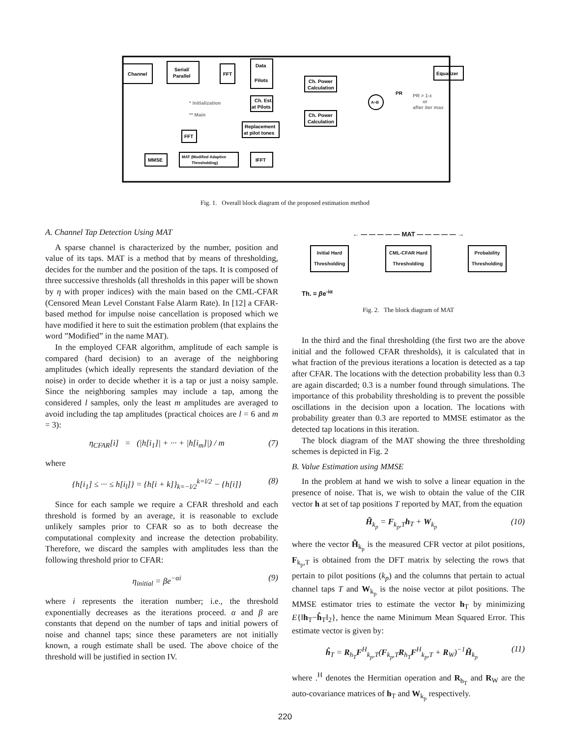Channel
Serial/
Parallel
FFT
Data
Pilots
Ch. Power
Calculation
Ch. Power
Calculation
A÷B
PR
PR > 1-ε
or
after iter max
Equalizer
Ch. Est.
at Pilots
Replacement
at pilot tones
* Initialization
** Main
FFT
MMSE
MAT (Modified Adaptive
Thresholding)
IFFT
Fig. 1. Overall block diagram of the proposed estimation method
A. Channel Tap Detection Using MAT
A sparse channel is characterized by the number, position and value of its taps. MAT is a method that by means of thresholding, decides for the number and the position of the taps. It is composed of three successive thresholds (all thresholds in this paper will be shown by η with proper indices) with the main based on the CML-CFAR (Censored Mean Level Constant False Alarm Rate). In [12] a CFAR-based method for impulse noise cancellation is proposed which we have modified it here to suit the estimation problem (that explains the word ”Modified” in the name MAT).
In the employed CFAR algorithm, amplitude of each sample is compared (hard decision) to an average of the neighboring amplitudes (which ideally represents the standard deviation of the noise) in order to decide whether it is a tap or just a noisy sample. Since the neighboring samples may include a tap, among the considered l samples, only the least m amplitudes are averaged to avoid including the tap amplitudes (practical choices are l = 6 and m = 3):
η<sub>CFAR</sub>[i] = (|h[i<sub>1</sub>]| + ··· + |h[i<sub>m</sub>]|) / m (7)
where
{h[i<sub>1</sub>] ≤ ··· ≤ h[i<sub>l</sub>]} = {h[i + k]}<sub>k=−l/2</sub><sup>k=l/2</sup> − {h[i]} (8)
Since for each sample we require a CFAR threshold and each threshold is formed by an average, it is reasonable to exclude unlikely samples prior to CFAR so as to both decrease the computational complexity and increase the detection probability. Therefore, we discard the samples with amplitudes less than the following threshold prior to CFAR:
η<sub>initial</sub> = βe<sup>−αi</sup> (9)
where i represents the iteration number; i.e., the threshold exponentially decreases as the iterations proceed. α and β are constants that depend on the number of taps and initial powers of noise and channel taps; since these parameters are not initially known, a rough estimate shall be used. The above choice of the threshold will be justified in section IV.
← — — — — — MAT — — — — — →
Initial Hard
Thresholding CML-CFAR Hard
Thresholding Probability
Thresholding
Th. = βe<sup>-iα</sup>
Fig. 2. The block diagram of MAT
In the third and the final thresholding (the first two are the above initial and the followed CFAR thresholds), it is calculated that in what fraction of the previous iterations a location is detected as a tap after CFAR. The locations with the detection probability less than 0.3 are again discarded; 0.3 is a number found through simulations. The importance of this probability thresholding is to prevent the possible oscillations in the decision upon a location. The locations with probability greater than 0.3 are reported to MMSE estimator as the detected tap locations in this iteration.
The block diagram of the MAT showing the three thresholding schemes is depicted in Fig. 2
B. Value Estimation using MMSE
In the problem at hand we wish to solve a linear equation in the presence of noise. That is, we wish to obtain the value of the CIR vector h at set of tap positions T reported by MAT, from the equation
H̃<sub>k<sub>p</sub></sub> = F<sub>k<sub>p</sub>,T</sub>h<sub>T</sub> + W<sub>k<sub>p</sub></sub> (10)
where the vector H̃<sub>k<sub>p</sub></sub> is the measured CFR vector at pilot positions, F<sub>k<sub>p</sub>,T</sub> is obtained from the DFT matrix by selecting the rows that pertain to pilot positions (k<sub>p</sub>) and the columns that pertain to actual channel taps T and W<sub>k<sub>p</sub></sub> is the noise vector at pilot positions. The MMSE estimator tries to estimate the vector h<sub>T</sub> by minimizing E{‖h<sub>T</sub>−ĥ<sub>T</sub>‖<sub>2</sub>}, hence the name Minimum Mean Squared Error. This estimate vector is given by:
ĥ<sub>T</sub> = R<sub>h<sub>T</sub></sub>F<sup>H</sup><sub>k<sub>p</sub>,T</sub>(F<sub>k<sub>p</sub>,T</sub>R<sub>h<sub>T</sub></sub>F<sup>H</sup><sub>k<sub>p</sub>,T</sub> + R<sub>W</sub>)<sup>−1</sup>H̃<sub>k<sub>p</sub></sub> (11)
where .<sup>H</sup> denotes the Hermitian operation and R<sub>h<sub>T</sub></sub> and R<sub>W</sub> are the auto-covariance matrices of h<sub>T</sub> and W<sub>k<sub>p</sub></sub> respectively.
220